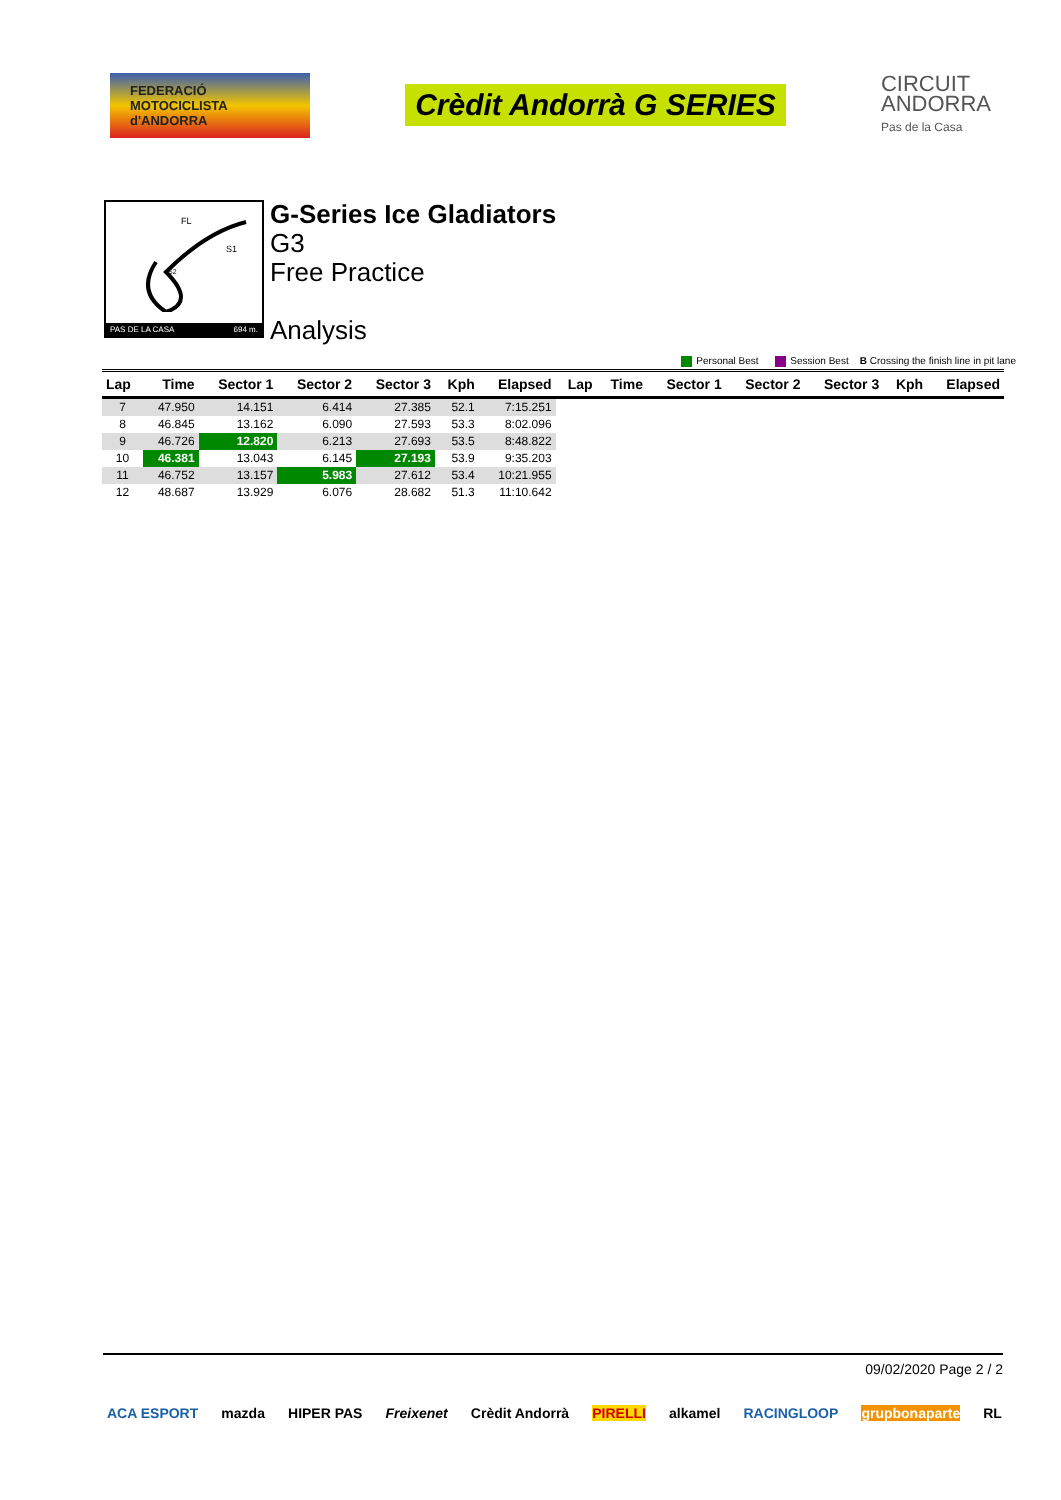FEDERACIÓ MOTOCICLISTA d'ANDORRA
Crèdit Andorrà G SERIES
CIRCUIT
ANDORRA
Pas de la Casa
FL
S1
S2
PAS DE LA CASA 694 m.
G-Series Ice Gladiators
G3
Free Practice
Analysis
Personal Best Session Best B Crossing the finish line in pit lane
| Lap | Time | Sector 1 | Sector 2 | Sector 3 | Kph | Elapsed | Lap | Time | Sector 1 | Sector 2 | Sector 3 | Kph | Elapsed |
| --- | --- | --- | --- | --- | --- | --- | --- | --- | --- | --- | --- | --- | --- |
| 7 | 47.950 | 14.151 | 6.414 | 27.385 | 52.1 | 7:15.251 | | | | | | | |
| 8 | 46.845 | 13.162 | 6.090 | 27.593 | 53.3 | 8:02.096 | | | | | | | |
| 9 | 46.726 | 12.820 | 6.213 | 27.693 | 53.5 | 8:48.822 | | | | | | | |
| 10 | 46.381 | 13.043 | 6.145 | 27.193 | 53.9 | 9:35.203 | | | | | | | |
| 11 | 46.752 | 13.157 | 5.983 | 27.612 | 53.4 | 10:21.955 | | | | | | | |
| 12 | 48.687 | 13.929 | 6.076 | 28.682 | 51.3 | 11:10.642 | | | | | | | |
09/02/2020 Page 2 / 2
ACA ESPORT mazda HIPER PAS Freixenet Crèdit Andorrà PIRELLI alkamel RACINGLOOP grupbonaparte RL